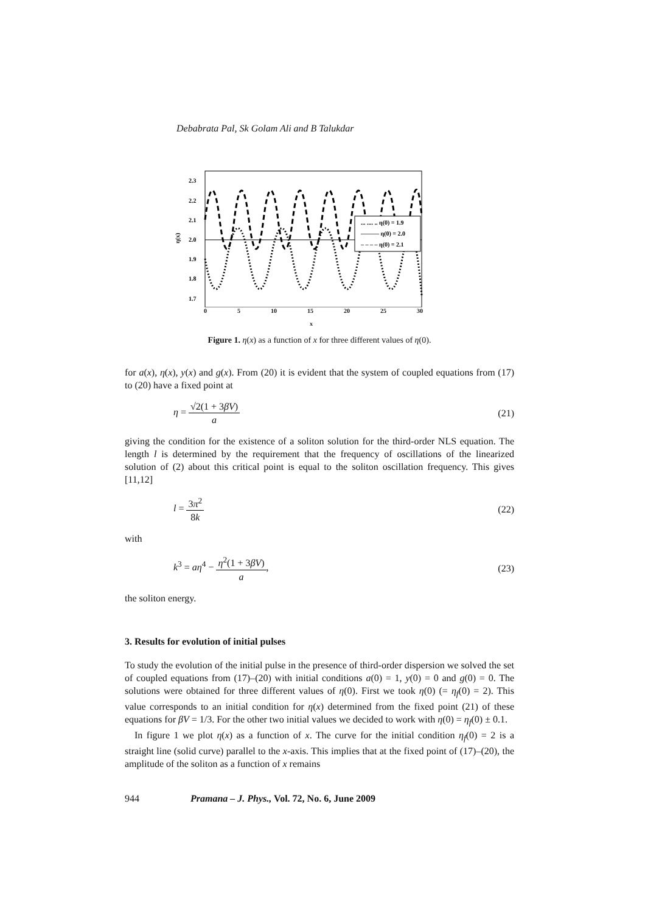Debabrata Pal, Sk Golam Ali and B Talukdar
2.3
2.2
2.1
2.0
1.9
1.8
1.7
η(x)
... .... .. η(0) = 1.9
——— η(0) = 2.0
– – – – η(0) = 2.1
0 5 10 15 20 25 30
x
Figure 1. η(x) as a function of x for three different values of η(0).
for a(x), η(x), y(x) and g(x). From (20) it is evident that the system of coupled equations from (17) to (20) have a fixed point at
η = √2(1 + 3βV) a (21)
giving the condition for the existence of a soliton solution for the third-order NLS equation. The length l is determined by the requirement that the frequency of oscillations of the linearized solution of (2) about this critical point is equal to the soliton oscillation frequency. This gives [11,12]
l = 3π<sup>2</sup> 8k (22)
with
k<sup>3</sup> = aη<sup>4</sup> − η<sup>2</sup>(1 + 3βV) a, (23)
the soliton energy.
3. Results for evolution of initial pulses
To study the evolution of the initial pulse in the presence of third-order dispersion we solved the set of coupled equations from (17)–(20) with initial conditions a(0) = 1, y(0) = 0 and g(0) = 0. The solutions were obtained for three different values of η(0). First we took η(0) (= η<sub>f</sub>(0) = 2). This value corresponds to an initial condition for η(x) determined from the fixed point (21) of these equations for βV = 1/3. For the other two initial values we decided to work with η(0) = η<sub>f</sub>(0) ± 0.1.
In figure 1 we plot η(x) as a function of x. The curve for the initial condition η<sub>f</sub>(0) = 2 is a straight line (solid curve) parallel to the x-axis. This implies that at the fixed point of (17)–(20), the amplitude of the soliton as a function of x remains
944 Pramana – J. Phys., Vol. 72, No. 6, June 2009